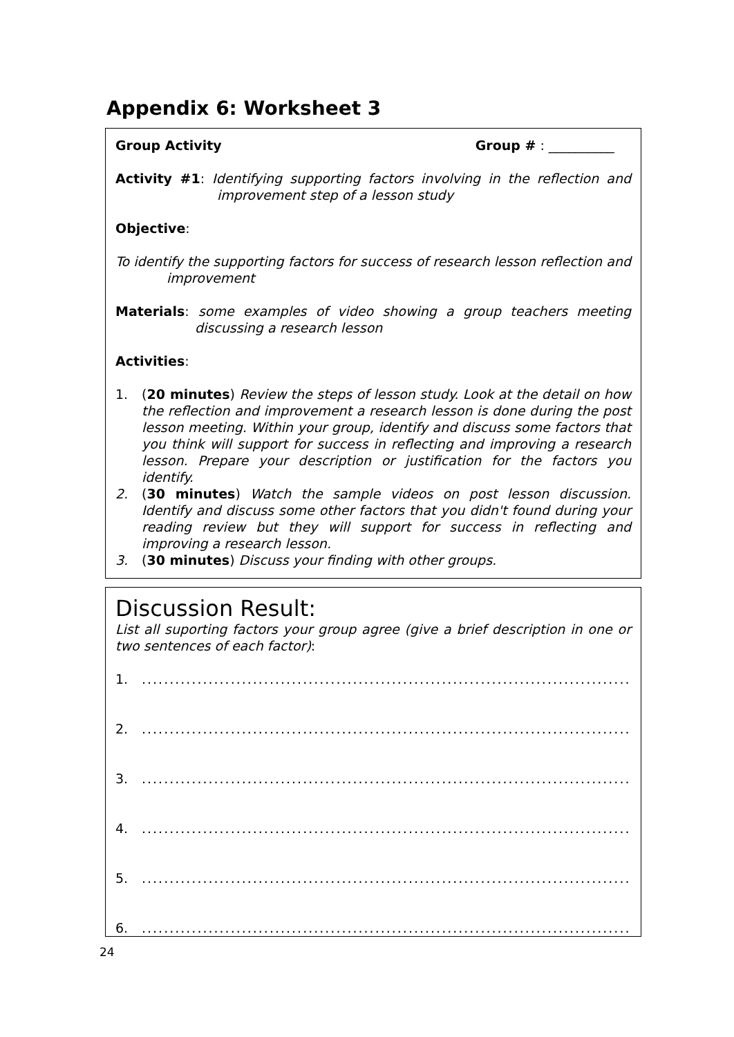Appendix 6: Worksheet 3
Group Activity Group # : __________
Activity #1: Identifying supporting factors involving in the reflection and improvement step of a lesson study
Objective:
To identify the supporting factors for success of research lesson reflection and improvement
Materials: some examples of video showing a group teachers meeting discussing a research lesson
Activities:
1. (20 minutes) Review the steps of lesson study. Look at the detail on how the reflection and improvement a research lesson is done during the post lesson meeting. Within your group, identify and discuss some factors that you think will support for success in reflecting and improving a research lesson. Prepare your description or justification for the factors you identify.
2. (30 minutes) Watch the sample videos on post lesson discussion. Identify and discuss some other factors that you didn't found during your reading review but they will support for success in reflecting and improving a research lesson.
3. (30 minutes) Discuss your finding with other groups.
Discussion Result:
List all suporting factors your group agree (give a brief description in one or two sentences of each factor):
1.......................................................................................................
2.......................................................................................................
3.......................................................................................................
4.......................................................................................................
5.......................................................................................................
6.......................................................................................................
24